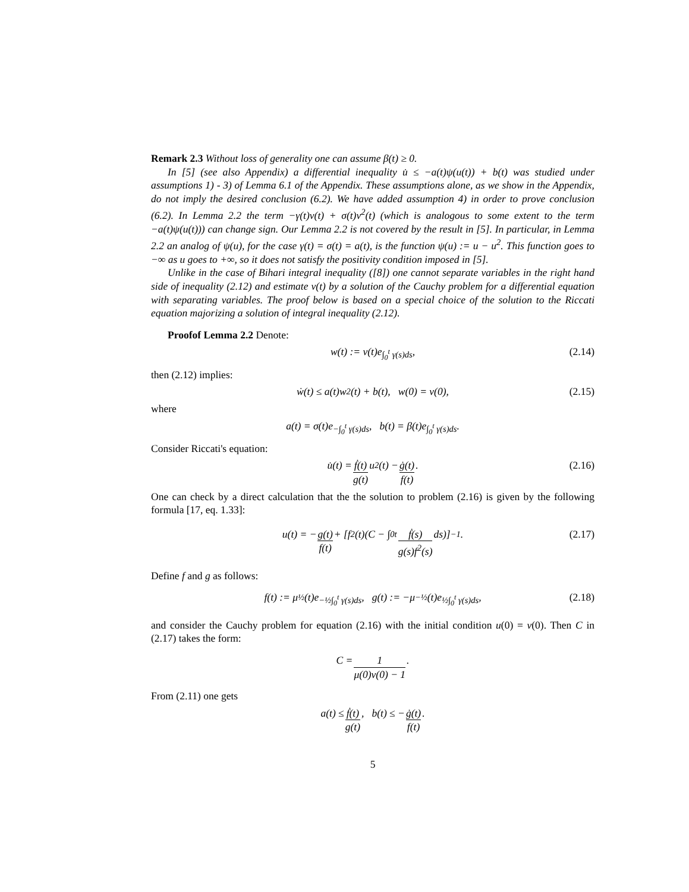Remark 2.3 Without loss of generality one can assume β(t) ≥ 0.
In [5] (see also Appendix) a differential inequality u̇ ≤ −a(t)ψ(u(t)) + b(t) was studied under assumptions 1) - 3) of Lemma 6.1 of the Appendix. These assumptions alone, as we show in the Appendix, do not imply the desired conclusion (6.2). We have added assumption 4) in order to prove conclusion (6.2). In Lemma 2.2 the term −γ(t)v(t) + σ(t)v<sup>2</sup>(t) (which is analogous to some extent to the term −a(t)ψ(u(t))) can change sign. Our Lemma 2.2 is not covered by the result in [5]. In particular, in Lemma 2.2 an analog of ψ(u), for the case γ(t) = σ(t) = a(t), is the function ψ(u) := u − u<sup>2</sup>. This function goes to −∞ as u goes to +∞, so it does not satisfy the positivity condition imposed in [5].
Unlike in the case of Bihari integral inequality ([8]) one cannot separate variables in the right hand side of inequality (2.12) and estimate v(t) by a solution of the Cauchy problem for a differential equation with separating variables. The proof below is based on a special choice of the solution to the Riccati equation majorizing a solution of integral inequality (2.12).
Proofof Lemma 2.2 Denote:
w(t) := v(t)e<sup>∫<sub>0</sub><sup>t</sup> γ(s)ds</sup>, (2.14)
then (2.12) implies:
ẇ(t) ≤ a(t)w<sup>2</sup>(t) + b(t), w(0) = v(0), (2.15)
where
a(t) = σ(t)e<sup>−∫<sub>0</sub><sup>t</sup> γ(s)ds</sup>, b(t) = β(t)e<sup>∫<sub>0</sub><sup>t</sup> γ(s)ds</sup>.
Consider Riccati's equation:
u̇(t) = ḟ(t) g(t) u<sup>2</sup>(t) − ġ(t) f(t). (2.16)
One can check by a direct calculation that the the solution to problem (2.16) is given by the following formula [17, eq. 1.33]:
u(t) = − g(t) f(t) + [f<sup>2</sup>(t)(C − ∫<sub>0</sub><sup>t</sup> ḟ(s) g(s)f<sup>2</sup>(s) ds)]<sup>−1</sup>. (2.17)
Define f and g as follows:
f(t) := μ<sup>½</sup>(t)e<sup>−½∫<sub>0</sub><sup>t</sup> γ(s)ds</sup>, g(t) := −μ<sup>−½</sup>(t)e<sup>½∫<sub>0</sub><sup>t</sup> γ(s)ds</sup>, (2.18)
and consider the Cauchy problem for equation (2.16) with the initial condition u(0) = v(0). Then C in (2.17) takes the form:
C = 1 μ(0)v(0) − 1.
From (2.11) one gets
a(t) ≤ ḟ(t) g(t), b(t) ≤ − ġ(t) f(t).
5